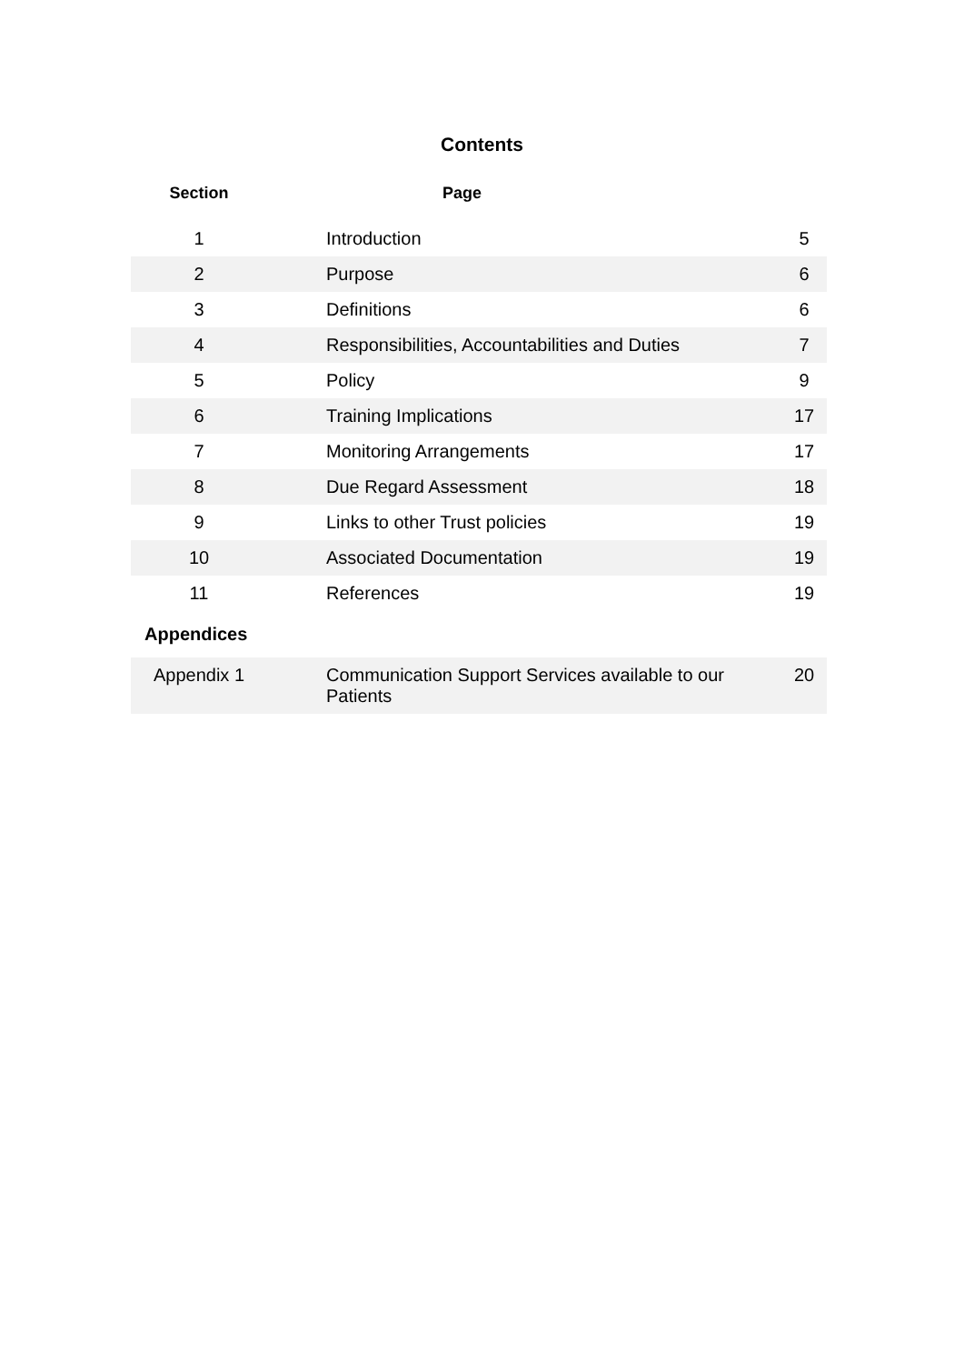Contents
| Section | Page | |
| --- | --- | --- |
| 1 | Introduction | 5 |
| 2 | Purpose | 6 |
| 3 | Definitions | 6 |
| 4 | Responsibilities, Accountabilities and Duties | 7 |
| 5 | Policy | 9 |
| 6 | Training Implications | 17 |
| 7 | Monitoring Arrangements | 17 |
| 8 | Due Regard Assessment | 18 |
| 9 | Links to other Trust policies | 19 |
| 10 | Associated Documentation | 19 |
| 11 | References | 19 |
| Appendices | | |
| Appendix 1 | Communication Support Services available to our Patients | 20 |